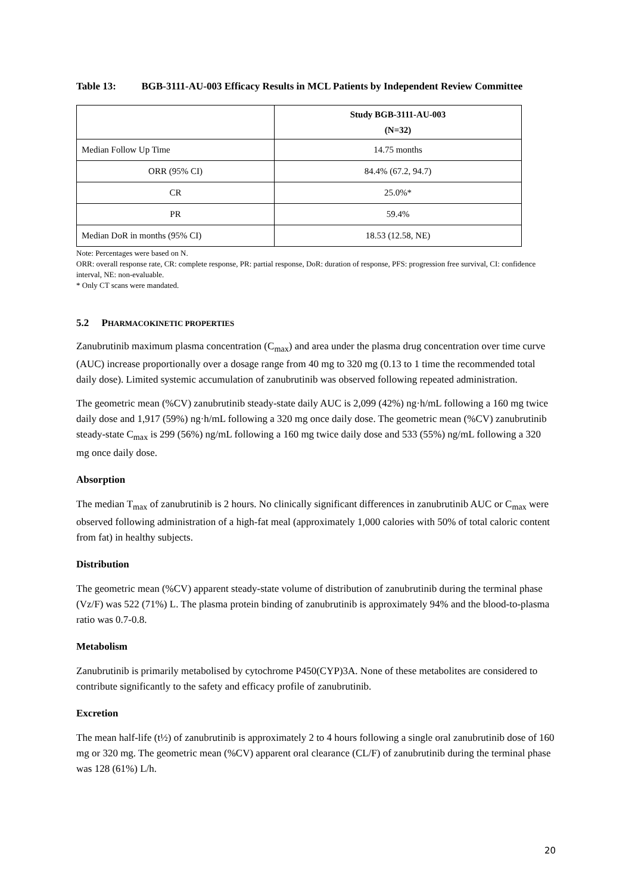Table 13: BGB-3111-AU-003 Efficacy Results in MCL Patients by Independent Review Committee
| | Study BGB-3111-AU-003 (N=32) |
| --- | --- |
| Median Follow Up Time | 14.75 months |
| ORR (95% CI) | 84.4% (67.2, 94.7) |
| CR | 25.0%* |
| PR | 59.4% |
| Median DoR in months (95% CI) | 18.53 (12.58, NE) |
Note: Percentages were based on N.
ORR: overall response rate, CR: complete response, PR: partial response, DoR: duration of response, PFS: progression free survival, CI: confidence interval, NE: non-evaluable.
* Only CT scans were mandated.
5.2 PHARMACOKINETIC PROPERTIES
Zanubrutinib maximum plasma concentration (C<sub>max</sub>) and area under the plasma drug concentration over time curve (AUC) increase proportionally over a dosage range from 40 mg to 320 mg (0.13 to 1 time the recommended total daily dose). Limited systemic accumulation of zanubrutinib was observed following repeated administration.
The geometric mean (%CV) zanubrutinib steady-state daily AUC is 2,099 (42%) ng·h/mL following a 160 mg twice daily dose and 1,917 (59%) ng·h/mL following a 320 mg once daily dose. The geometric mean (%CV) zanubrutinib steady-state C<sub>max</sub> is 299 (56%) ng/mL following a 160 mg twice daily dose and 533 (55%) ng/mL following a 320 mg once daily dose.
Absorption
The median T<sub>max</sub> of zanubrutinib is 2 hours. No clinically significant differences in zanubrutinib AUC or C<sub>max</sub> were observed following administration of a high-fat meal (approximately 1,000 calories with 50% of total caloric content from fat) in healthy subjects.
Distribution
The geometric mean (%CV) apparent steady-state volume of distribution of zanubrutinib during the terminal phase (Vz/F) was 522 (71%) L. The plasma protein binding of zanubrutinib is approximately 94% and the blood-to-plasma ratio was 0.7-0.8.
Metabolism
Zanubrutinib is primarily metabolised by cytochrome P450(CYP)3A. None of these metabolites are considered to contribute significantly to the safety and efficacy profile of zanubrutinib.
Excretion
The mean half-life (t½) of zanubrutinib is approximately 2 to 4 hours following a single oral zanubrutinib dose of 160 mg or 320 mg. The geometric mean (%CV) apparent oral clearance (CL/F) of zanubrutinib during the terminal phase was 128 (61%) L/h.
20